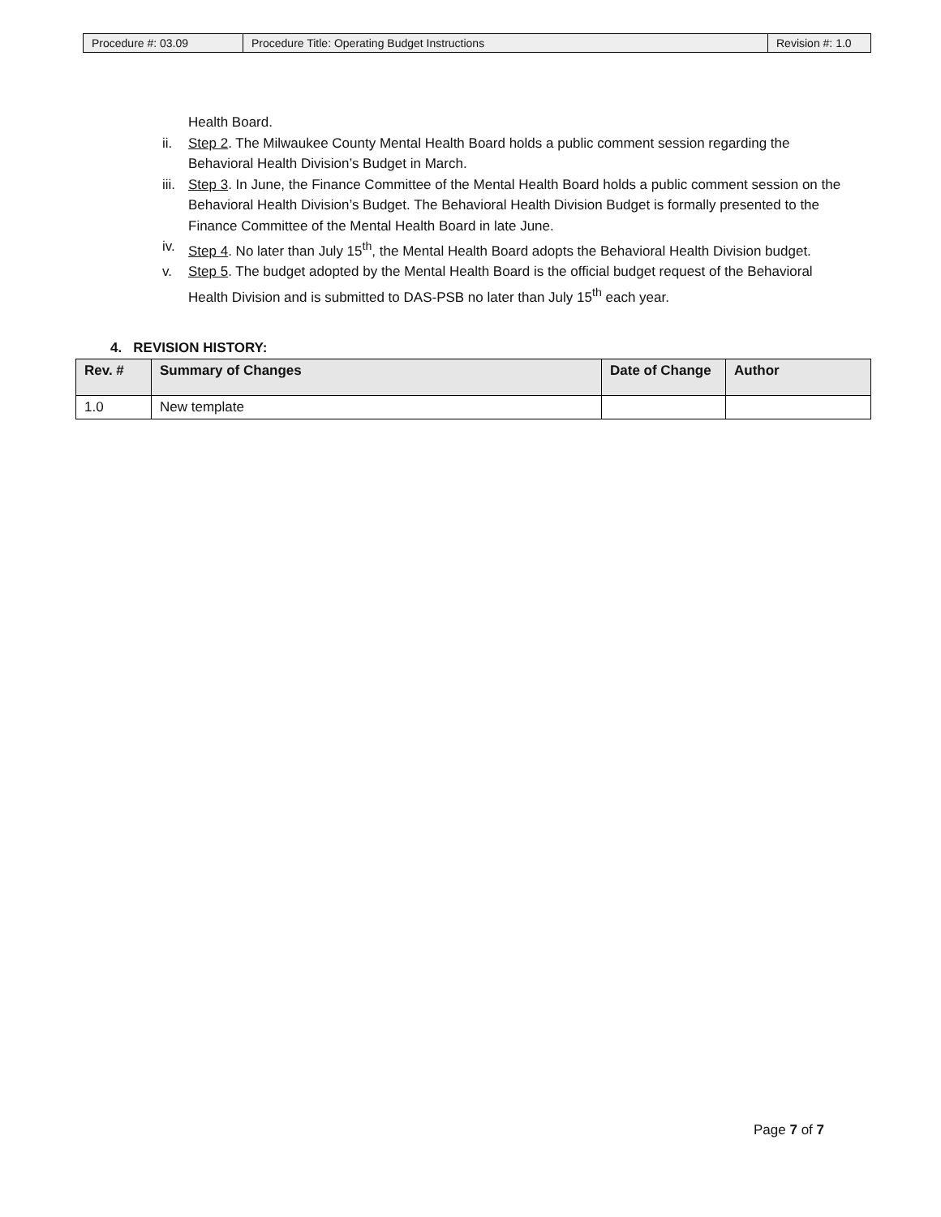| Procedure #: 03.09 | Procedure Title: Operating Budget Instructions | Revision #: 1.0 |
Health Board.
ii. Step 2. The Milwaukee County Mental Health Board holds a public comment session regarding the Behavioral Health Division’s Budget in March.
iii. Step 3. In June, the Finance Committee of the Mental Health Board holds a public comment session on the Behavioral Health Division’s Budget. The Behavioral Health Division Budget is formally presented to the Finance Committee of the Mental Health Board in late June.
iv. Step 4. No later than July 15<sup>th</sup>, the Mental Health Board adopts the Behavioral Health Division budget.
v. Step 5. The budget adopted by the Mental Health Board is the official budget request of the Behavioral Health Division and is submitted to DAS-PSB no later than July 15<sup>th</sup> each year.
4. REVISION HISTORY:
| Rev. # | Summary of Changes | Date of Change | Author |
| --- | --- | --- | --- |
| 1.0 | New template | | |
Page 7 of 7